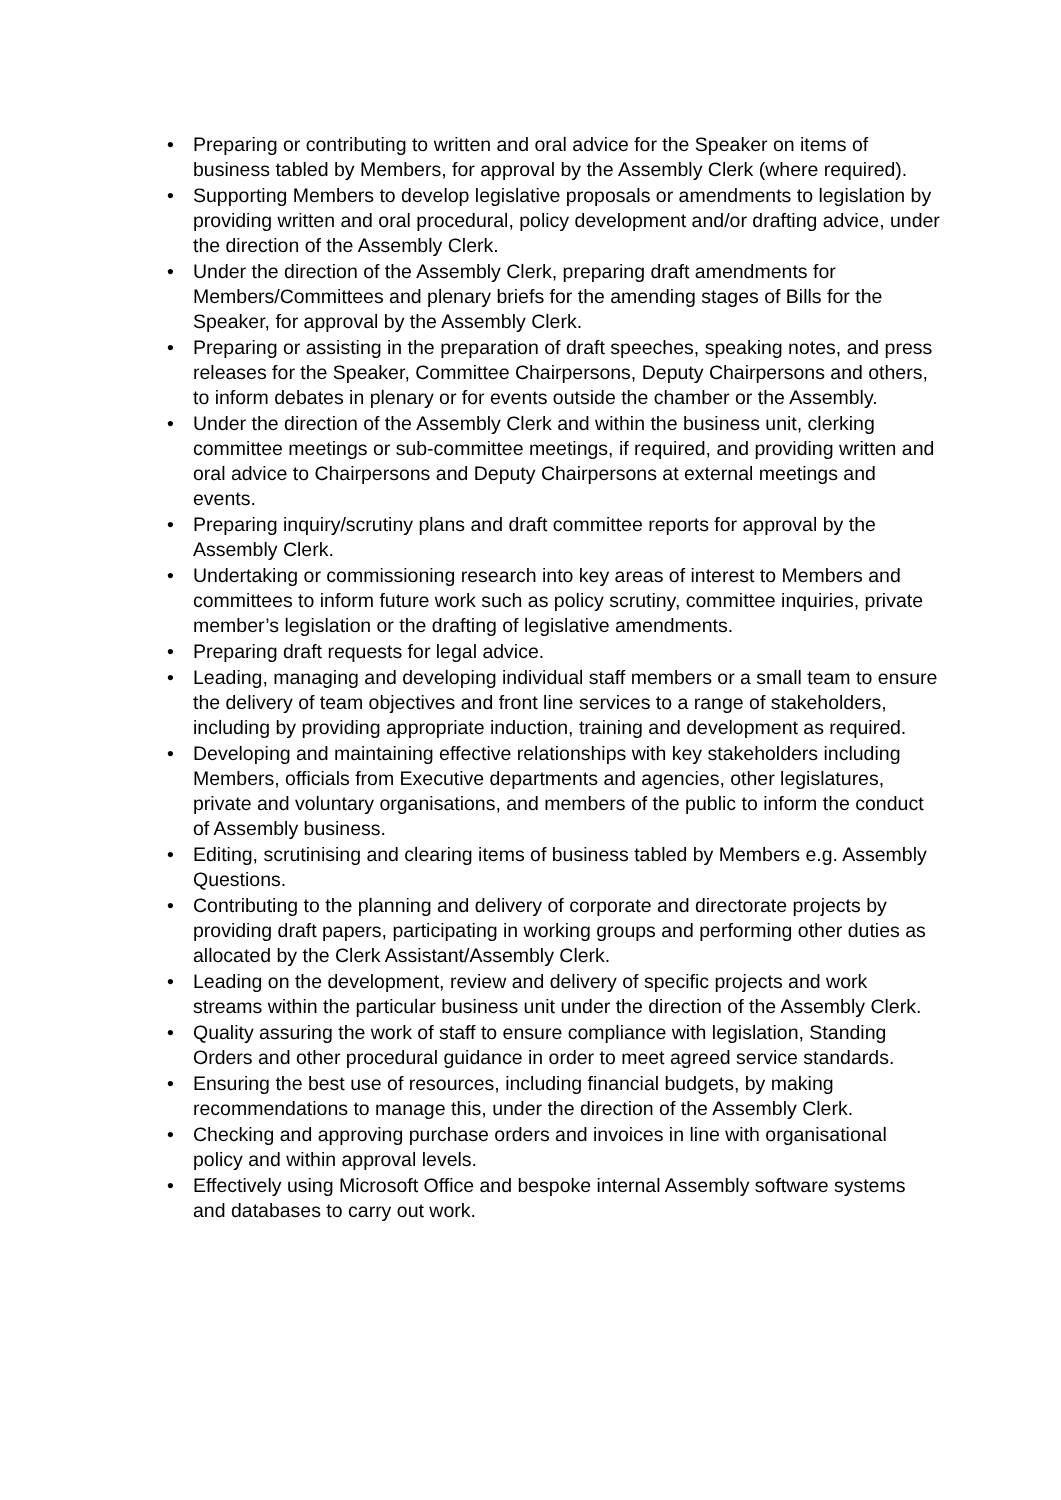• Preparing or contributing to written and oral advice for the Speaker on items of business tabled by Members, for approval by the Assembly Clerk (where required).
• Supporting Members to develop legislative proposals or amendments to legislation by providing written and oral procedural, policy development and/or drafting advice, under the direction of the Assembly Clerk.
• Under the direction of the Assembly Clerk, preparing draft amendments for Members/Committees and plenary briefs for the amending stages of Bills for the Speaker, for approval by the Assembly Clerk.
• Preparing or assisting in the preparation of draft speeches, speaking notes, and press releases for the Speaker, Committee Chairpersons, Deputy Chairpersons and others, to inform debates in plenary or for events outside the chamber or the Assembly.
• Under the direction of the Assembly Clerk and within the business unit, clerking committee meetings or sub-committee meetings, if required, and providing written and oral advice to Chairpersons and Deputy Chairpersons at external meetings and events.
• Preparing inquiry/scrutiny plans and draft committee reports for approval by the Assembly Clerk.
• Undertaking or commissioning research into key areas of interest to Members and committees to inform future work such as policy scrutiny, committee inquiries, private member’s legislation or the drafting of legislative amendments.
• Preparing draft requests for legal advice.
• Leading, managing and developing individual staff members or a small team to ensure the delivery of team objectives and front line services to a range of stakeholders, including by providing appropriate induction, training and development as required.
• Developing and maintaining effective relationships with key stakeholders including Members, officials from Executive departments and agencies, other legislatures, private and voluntary organisations, and members of the public to inform the conduct of Assembly business.
• Editing, scrutinising and clearing items of business tabled by Members e.g. Assembly Questions.
• Contributing to the planning and delivery of corporate and directorate projects by providing draft papers, participating in working groups and performing other duties as allocated by the Clerk Assistant/Assembly Clerk.
• Leading on the development, review and delivery of specific projects and work streams within the particular business unit under the direction of the Assembly Clerk.
• Quality assuring the work of staff to ensure compliance with legislation, Standing Orders and other procedural guidance in order to meet agreed service standards.
• Ensuring the best use of resources, including financial budgets, by making recommendations to manage this, under the direction of the Assembly Clerk.
• Checking and approving purchase orders and invoices in line with organisational policy and within approval levels.
• Effectively using Microsoft Office and bespoke internal Assembly software systems and databases to carry out work.